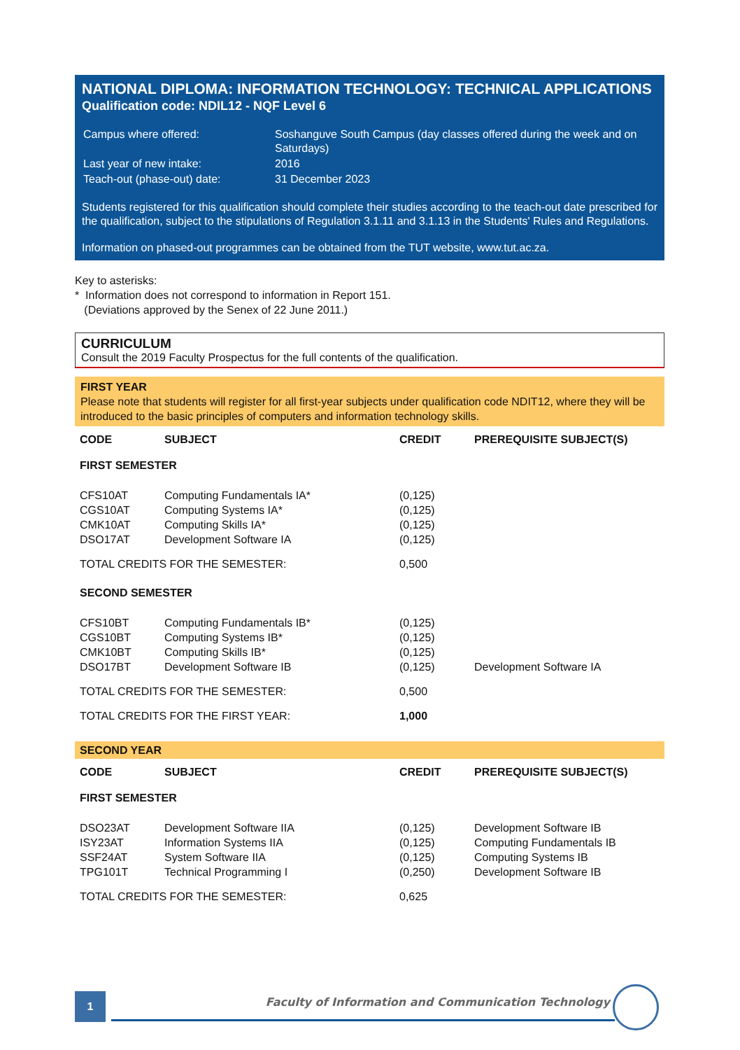NATIONAL DIPLOMA: INFORMATION TECHNOLOGY: TECHNICAL APPLICATIONS
Qualification code: NDIL12 - NQF Level 6
| Campus where offered: | Soshanguve South Campus (day classes offered during the week and on Saturdays) |
| Last year of new intake: | 2016 |
| Teach-out (phase-out) date: | 31 December 2023 |
Students registered for this qualification should complete their studies according to the teach-out date prescribed for the qualification, subject to the stipulations of Regulation 3.1.11 and 3.1.13 in the Students' Rules and Regulations.
Information on phased-out programmes can be obtained from the TUT website, www.tut.ac.za.
Key to asterisks:
* Information does not correspond to information in Report 151.
(Deviations approved by the Senex of 22 June 2011.)
CURRICULUM
Consult the 2019 Faculty Prospectus for the full contents of the qualification.
FIRST YEAR
Please note that students will register for all first-year subjects under qualification code NDIT12, where they will be introduced to the basic principles of computers and information technology skills.
| CODE | SUBJECT | CREDIT | PREREQUISITE SUBJECT(S) |
| --- | --- | --- | --- |
| FIRST SEMESTER | | | |
| CFS10AT | Computing Fundamentals IA* | (0,125) | |
| CGS10AT | Computing Systems IA* | (0,125) | |
| CMK10AT | Computing Skills IA* | (0,125) | |
| DSO17AT | Development Software IA | (0,125) | |
| TOTAL CREDITS FOR THE SEMESTER: | | 0,500 | |
| SECOND SEMESTER | | | |
| CFS10BT | Computing Fundamentals IB* | (0,125) | |
| CGS10BT | Computing Systems IB* | (0,125) | |
| CMK10BT | Computing Skills IB* | (0,125) | |
| DSO17BT | Development Software IB | (0,125) | Development Software IA |
| TOTAL CREDITS FOR THE SEMESTER: | | 0,500 | |
| TOTAL CREDITS FOR THE FIRST YEAR: | | 1,000 | |
SECOND YEAR
| CODE | SUBJECT | CREDIT | PREREQUISITE SUBJECT(S) |
| --- | --- | --- | --- |
| FIRST SEMESTER | | | |
| DSO23AT | Development Software IIA | (0,125) | Development Software IB |
| ISY23AT | Information Systems IIA | (0,125) | Computing Fundamentals IB |
| SSF24AT | System Software IIA | (0,125) | Computing Systems IB |
| TPG101T | Technical Programming I | (0,250) | Development Software IB |
| TOTAL CREDITS FOR THE SEMESTER: | | 0,625 | |
1
Faculty of Information and Communication Technology